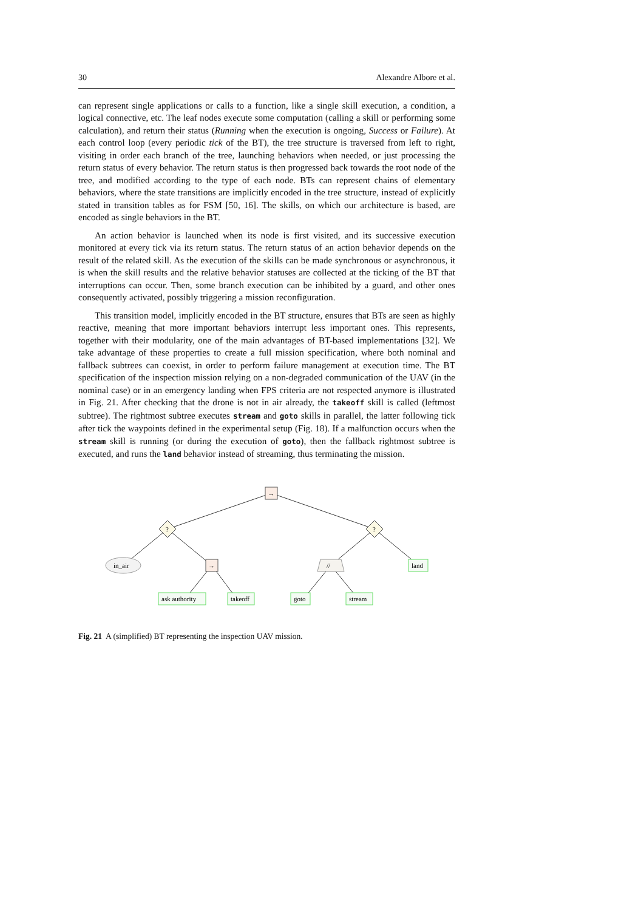30 Alexandre Albore et al.
can represent single applications or calls to a function, like a single skill execution, a condition, a logical connective, etc. The leaf nodes execute some computation (calling a skill or performing some calculation), and return their status (Running when the execution is ongoing, Success or Failure). At each control loop (every periodic tick of the BT), the tree structure is traversed from left to right, visiting in order each branch of the tree, launching behaviors when needed, or just processing the return status of every behavior. The return status is then progressed back towards the root node of the tree, and modified according to the type of each node. BTs can represent chains of elementary behaviors, where the state transitions are implicitly encoded in the tree structure, instead of explicitly stated in transition tables as for FSM [50, 16]. The skills, on which our architecture is based, are encoded as single behaviors in the BT.
An action behavior is launched when its node is first visited, and its successive execution monitored at every tick via its return status. The return status of an action behavior depends on the result of the related skill. As the execution of the skills can be made synchronous or asynchronous, it is when the skill results and the relative behavior statuses are collected at the ticking of the BT that interruptions can occur. Then, some branch execution can be inhibited by a guard, and other ones consequently activated, possibly triggering a mission reconfiguration.
This transition model, implicitly encoded in the BT structure, ensures that BTs are seen as highly reactive, meaning that more important behaviors interrupt less important ones. This represents, together with their modularity, one of the main advantages of BT-based implementations [32]. We take advantage of these properties to create a full mission specification, where both nominal and fallback subtrees can coexist, in order to perform failure management at execution time. The BT specification of the inspection mission relying on a non-degraded communication of the UAV (in the nominal case) or in an emergency landing when FPS criteria are not respected anymore is illustrated in Fig. 21. After checking that the drone is not in air already, the takeoff skill is called (leftmost subtree). The rightmost subtree executes stream and goto skills in parallel, the latter following tick after tick the waypoints defined in the experimental setup (Fig. 18). If a malfunction occurs when the stream skill is running (or during the execution of goto), then the fallback rightmost subtree is executed, and runs the land behavior instead of streaming, thus terminating the mission.
→
?
?
in_air
→
//
land
ask authority
takeoff
goto
stream
Fig. 21 A (simplified) BT representing the inspection UAV mission.